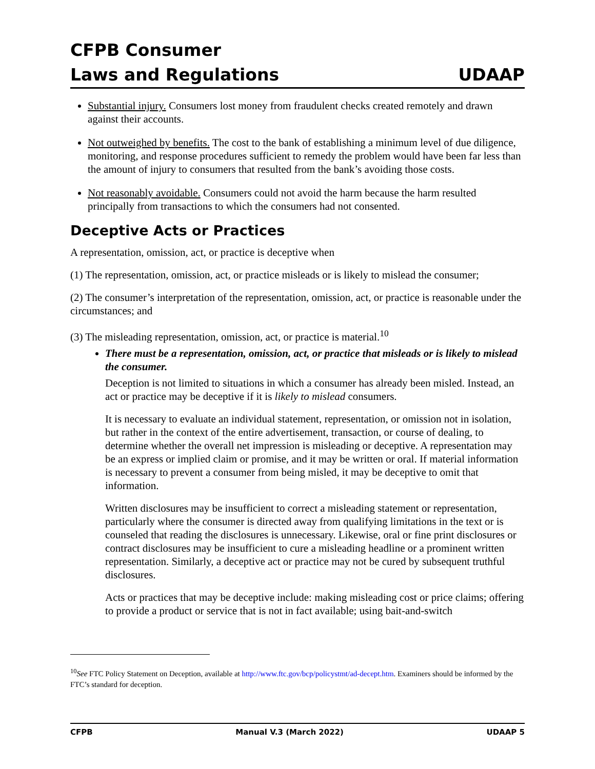CFPB Consumer
Laws and Regulations
UDAAP
Substantial injury. Consumers lost money from fraudulent checks created remotely and drawn against their accounts.
Not outweighed by benefits. The cost to the bank of establishing a minimum level of due diligence, monitoring, and response procedures sufficient to remedy the problem would have been far less than the amount of injury to consumers that resulted from the bank’s avoiding those costs.
Not reasonably avoidable. Consumers could not avoid the harm because the harm resulted principally from transactions to which the consumers had not consented.
Deceptive Acts or Practices
A representation, omission, act, or practice is deceptive when
(1) The representation, omission, act, or practice misleads or is likely to mislead the consumer;
(2) The consumer’s interpretation of the representation, omission, act, or practice is reasonable under the circumstances; and
(3) The misleading representation, omission, act, or practice is material.<sup>10</sup>
There must be a representation, omission, act, or practice that misleads or is likely to mislead the consumer.
Deception is not limited to situations in which a consumer has already been misled. Instead, an act or practice may be deceptive if it is likely to mislead consumers.
It is necessary to evaluate an individual statement, representation, or omission not in isolation, but rather in the context of the entire advertisement, transaction, or course of dealing, to determine whether the overall net impression is misleading or deceptive. A representation may be an express or implied claim or promise, and it may be written or oral. If material information is necessary to prevent a consumer from being misled, it may be deceptive to omit that information.
Written disclosures may be insufficient to correct a misleading statement or representation, particularly where the consumer is directed away from qualifying limitations in the text or is counseled that reading the disclosures is unnecessary. Likewise, oral or fine print disclosures or contract disclosures may be insufficient to cure a misleading headline or a prominent written representation. Similarly, a deceptive act or practice may not be cured by subsequent truthful disclosures.
Acts or practices that may be deceptive include: making misleading cost or price claims; offering to provide a product or service that is not in fact available; using bait-and-switch
<sup>10</sup> See FTC Policy Statement on Deception, available at http://www.ftc.gov/bcp/policystmt/ad-decept.htm. Examiners should be informed by the FTC’s standard for deception.
CFPB Manual V.3 (March 2022) UDAAP 5